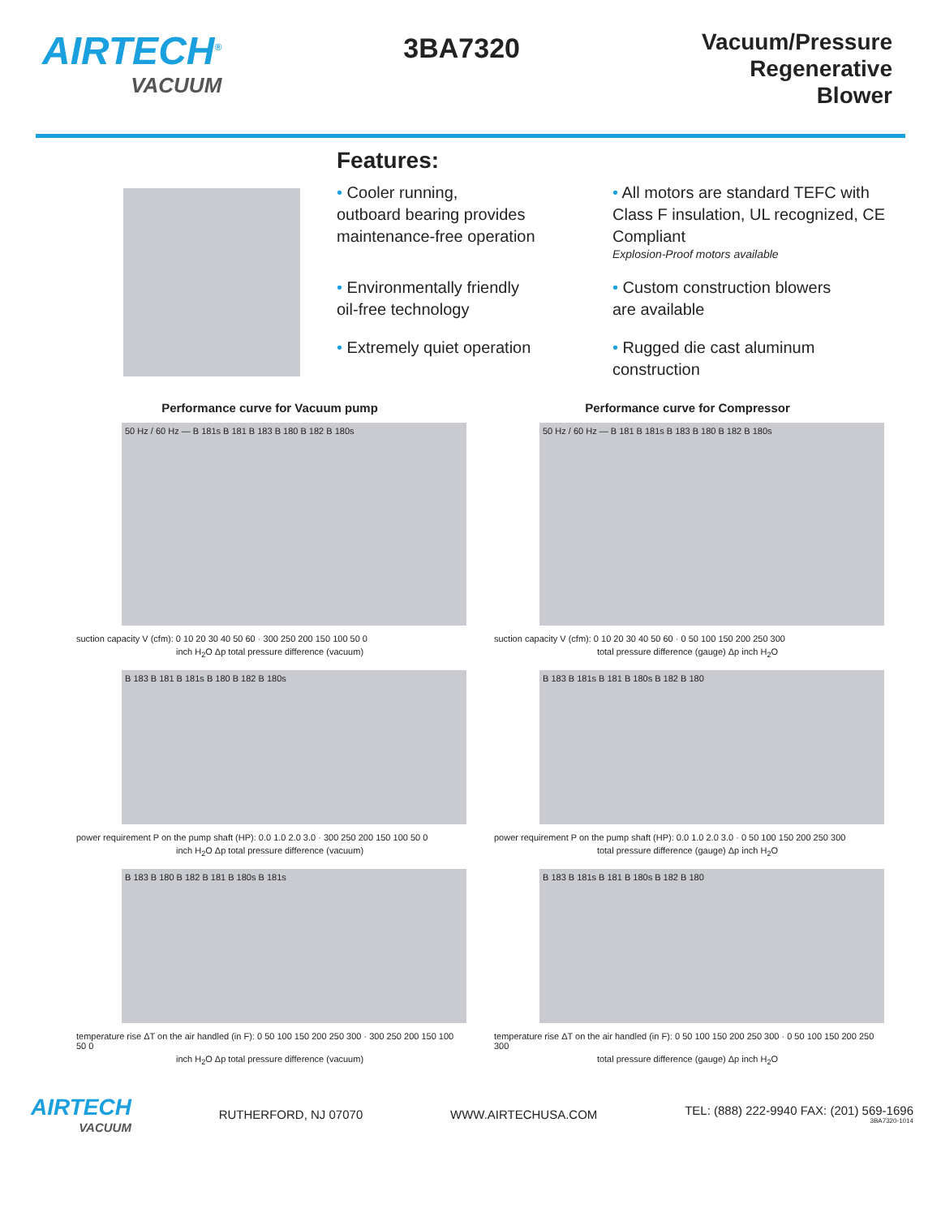AIRTECH<sup>®</sup>
VACUUM
3BA7320
Vacuum/Pressure
Regenerative
Blower
Features:
• Cooler running,
outboard bearing provides
maintenance-free operation
• All motors are standard TEFC with Class F insulation, UL recognized, CE Compliant
Explosion-Proof motors available
• Environmentally friendly
oil-free technology
• Custom construction blowers
are available
• Extremely quiet operation
• Rugged die cast aluminum
construction
Performance curve for Vacuum pump
50 Hz / 60 Hz — B 181s B 181 B 183 B 180 B 182 B 180s
suction capacity V (cfm): 0 10 20 30 40 50 60 · 300 250 200 150 100 50 0
inch H<sub>2</sub>O Δp total pressure difference (vacuum)
B 183 B 181 B 181s B 180 B 182 B 180s
power requirement P on the pump shaft (HP): 0.0 1.0 2.0 3.0 · 300 250 200 150 100 50 0
inch H<sub>2</sub>O Δp total pressure difference (vacuum)
B 183 B 180 B 182 B 181 B 180s B 181s
temperature rise ΔT on the air handled (in F): 0 50 100 150 200 250 300 · 300 250 200 150 100 50 0
inch H<sub>2</sub>O Δp total pressure difference (vacuum)
Performance curve for Compressor
50 Hz / 60 Hz — B 181 B 181s B 183 B 180 B 182 B 180s
suction capacity V (cfm): 0 10 20 30 40 50 60 · 0 50 100 150 200 250 300
total pressure difference (gauge) Δp inch H<sub>2</sub>O
B 183 B 181s B 181 B 180s B 182 B 180
power requirement P on the pump shaft (HP): 0.0 1.0 2.0 3.0 · 0 50 100 150 200 250 300
total pressure difference (gauge) Δp inch H<sub>2</sub>O
B 183 B 181s B 181 B 180s B 182 B 180
temperature rise ΔT on the air handled (in F): 0 50 100 150 200 250 300 · 0 50 100 150 200 250 300
total pressure difference (gauge) Δp inch H<sub>2</sub>O
AIRTECH
VACUUM
RUTHERFORD, NJ 07070 WWW.AIRTECHUSA.COM TEL: (888) 222-9940 FAX: (201) 569-1696
3BA7320-1014